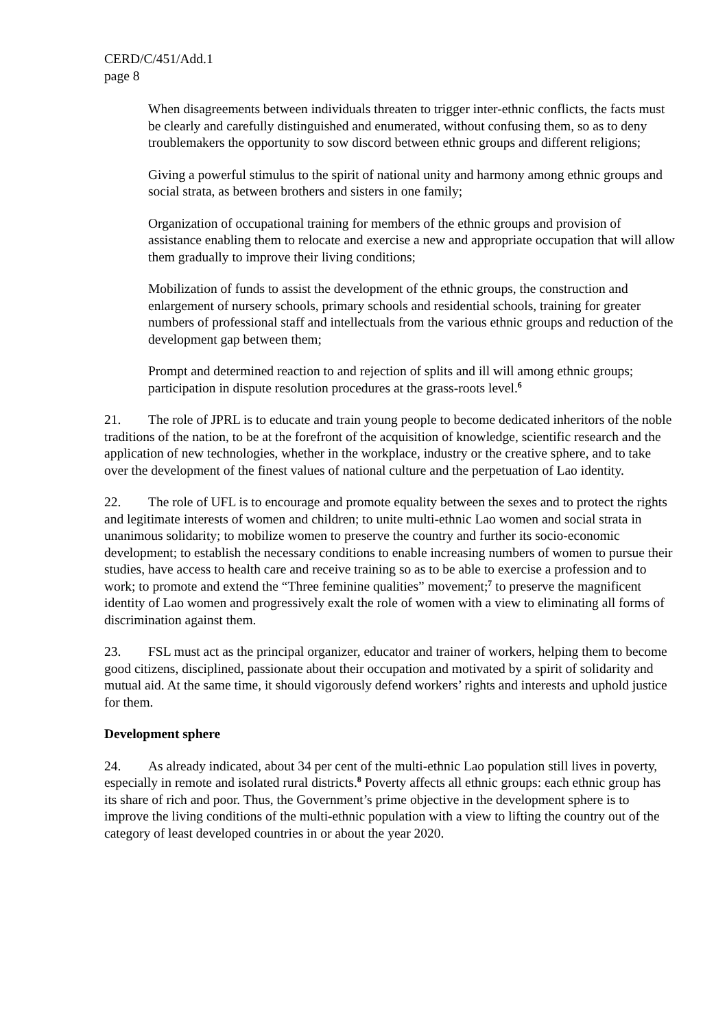CERD/C/451/Add.1
page 8
When disagreements between individuals threaten to trigger inter-ethnic conflicts, the facts must be clearly and carefully distinguished and enumerated, without confusing them, so as to deny troublemakers the opportunity to sow discord between ethnic groups and different religions;
Giving a powerful stimulus to the spirit of national unity and harmony among ethnic groups and social strata, as between brothers and sisters in one family;
Organization of occupational training for members of the ethnic groups and provision of assistance enabling them to relocate and exercise a new and appropriate occupation that will allow them gradually to improve their living conditions;
Mobilization of funds to assist the development of the ethnic groups, the construction and enlargement of nursery schools, primary schools and residential schools, training for greater numbers of professional staff and intellectuals from the various ethnic groups and reduction of the development gap between them;
Prompt and determined reaction to and rejection of splits and ill will among ethnic groups; participation in dispute resolution procedures at the grass-roots level.<sup>6</sup>
21. The role of JPRL is to educate and train young people to become dedicated inheritors of the noble traditions of the nation, to be at the forefront of the acquisition of knowledge, scientific research and the application of new technologies, whether in the workplace, industry or the creative sphere, and to take over the development of the finest values of national culture and the perpetuation of Lao identity.
22. The role of UFL is to encourage and promote equality between the sexes and to protect the rights and legitimate interests of women and children; to unite multi-ethnic Lao women and social strata in unanimous solidarity; to mobilize women to preserve the country and further its socio-economic development; to establish the necessary conditions to enable increasing numbers of women to pursue their studies, have access to health care and receive training so as to be able to exercise a profession and to work; to promote and extend the “Three feminine qualities” movement;<sup>7</sup> to preserve the magnificent identity of Lao women and progressively exalt the role of women with a view to eliminating all forms of discrimination against them.
23. FSL must act as the principal organizer, educator and trainer of workers, helping them to become good citizens, disciplined, passionate about their occupation and motivated by a spirit of solidarity and mutual aid. At the same time, it should vigorously defend workers’ rights and interests and uphold justice for them.
Development sphere
24. As already indicated, about 34 per cent of the multi-ethnic Lao population still lives in poverty, especially in remote and isolated rural districts.<sup>8</sup> Poverty affects all ethnic groups: each ethnic group has its share of rich and poor. Thus, the Government’s prime objective in the development sphere is to improve the living conditions of the multi-ethnic population with a view to lifting the country out of the category of least developed countries in or about the year 2020.